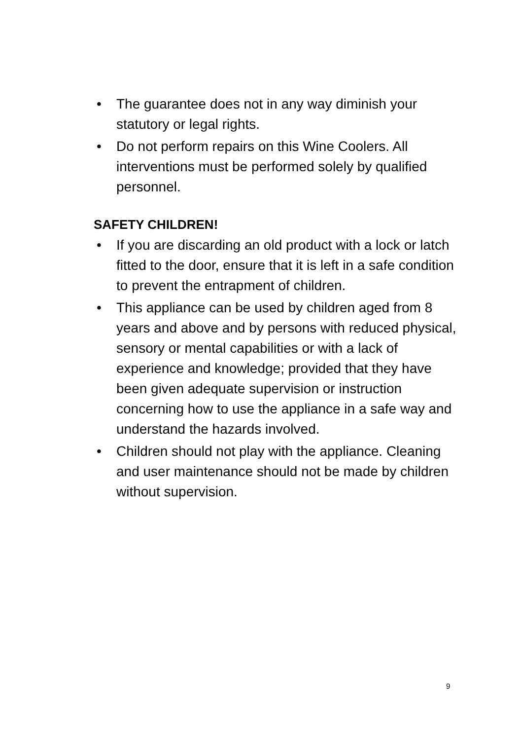• The guarantee does not in any way diminish your statutory or legal rights.
• Do not perform repairs on this Wine Coolers. All interventions must be performed solely by qualified personnel.
SAFETY CHILDREN!
• If you are discarding an old product with a lock or latch fitted to the door, ensure that it is left in a safe condition to prevent the entrapment of children.
• This appliance can be used by children aged from 8 years and above and by persons with reduced physical, sensory or mental capabilities or with a lack of experience and knowledge; provided that they have been given adequate supervision or instruction concerning how to use the appliance in a safe way and understand the hazards involved.
• Children should not play with the appliance. Cleaning and user maintenance should not be made by children without supervision.
9